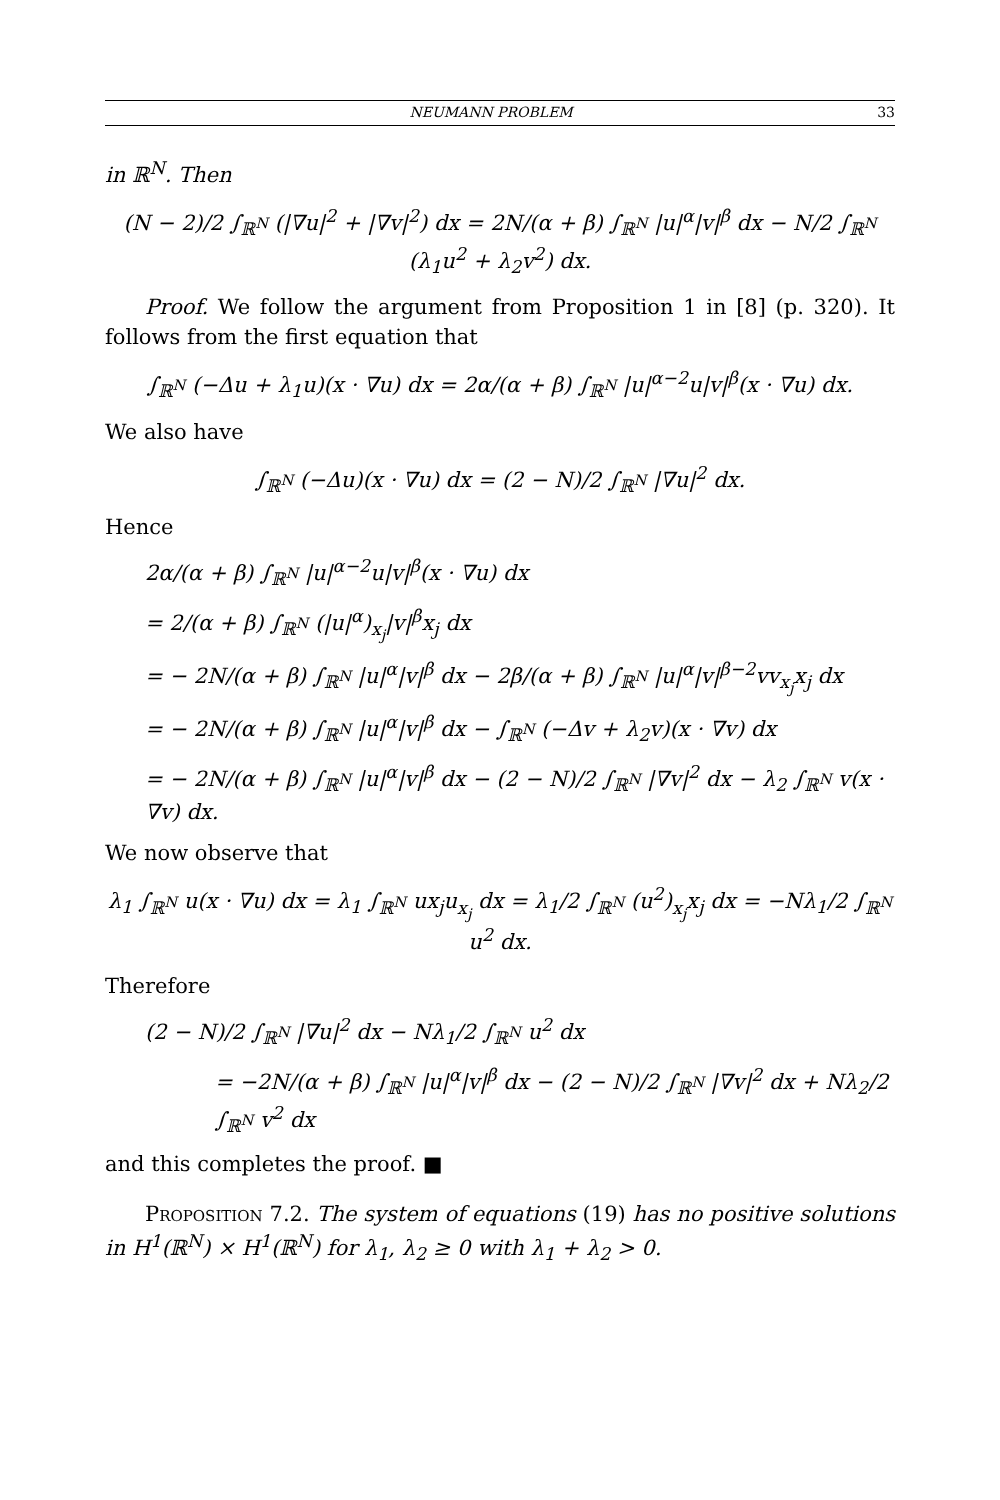NEUMANN PROBLEM 33
in ℝ<sup>N</sup>. Then
(N − 2)/2 ∫<sub>ℝ<sup>N</sup></sub> (|∇u|<sup>2</sup> + |∇v|<sup>2</sup>) dx = 2N/(α + β) ∫<sub>ℝ<sup>N</sup></sub> |u|<sup>α</sup>|v|<sup>β</sup> dx − N/2 ∫<sub>ℝ<sup>N</sup></sub> (λ<sub>1</sub>u<sup>2</sup> + λ<sub>2</sub>v<sup>2</sup>) dx.
Proof. We follow the argument from Proposition 1 in [8] (p. 320). It follows from the first equation that
∫<sub>ℝ<sup>N</sup></sub> (−Δu + λ<sub>1</sub>u)(x · ∇u) dx = 2α/(α + β) ∫<sub>ℝ<sup>N</sup></sub> |u|<sup>α−2</sup>u|v|<sup>β</sup>(x · ∇u) dx.
We also have
∫<sub>ℝ<sup>N</sup></sub> (−Δu)(x · ∇u) dx = (2 − N)/2 ∫<sub>ℝ<sup>N</sup></sub> |∇u|<sup>2</sup> dx.
Hence
2α/(α + β) ∫<sub>ℝ<sup>N</sup></sub> |u|<sup>α−2</sup>u|v|<sup>β</sup>(x · ∇u) dx
= 2/(α + β) ∫<sub>ℝ<sup>N</sup></sub> (|u|<sup>α</sup>)<sub>x<sub>j</sub></sub>|v|<sup>β</sup>x<sub>j</sub> dx
= − 2N/(α + β) ∫<sub>ℝ<sup>N</sup></sub> |u|<sup>α</sup>|v|<sup>β</sup> dx − 2β/(α + β) ∫<sub>ℝ<sup>N</sup></sub> |u|<sup>α</sup>|v|<sup>β−2</sup>vv<sub>x<sub>j</sub></sub>x<sub>j</sub> dx
= − 2N/(α + β) ∫<sub>ℝ<sup>N</sup></sub> |u|<sup>α</sup>|v|<sup>β</sup> dx − ∫<sub>ℝ<sup>N</sup></sub> (−Δv + λ<sub>2</sub>v)(x · ∇v) dx
= − 2N/(α + β) ∫<sub>ℝ<sup>N</sup></sub> |u|<sup>α</sup>|v|<sup>β</sup> dx − (2 − N)/2 ∫<sub>ℝ<sup>N</sup></sub> |∇v|<sup>2</sup> dx − λ<sub>2</sub> ∫<sub>ℝ<sup>N</sup></sub> v(x · ∇v) dx.
We now observe that
λ<sub>1</sub> ∫<sub>ℝ<sup>N</sup></sub> u(x · ∇u) dx = λ<sub>1</sub> ∫<sub>ℝ<sup>N</sup></sub> ux<sub>j</sub>u<sub>x<sub>j</sub></sub> dx = λ<sub>1</sub>/2 ∫<sub>ℝ<sup>N</sup></sub> (u<sup>2</sup>)<sub>x<sub>j</sub></sub>x<sub>j</sub> dx = −Nλ<sub>1</sub>/2 ∫<sub>ℝ<sup>N</sup></sub> u<sup>2</sup> dx.
Therefore
(2 − N)/2 ∫<sub>ℝ<sup>N</sup></sub> |∇u|<sup>2</sup> dx − Nλ<sub>1</sub>/2 ∫<sub>ℝ<sup>N</sup></sub> u<sup>2</sup> dx
= −2N/(α + β) ∫<sub>ℝ<sup>N</sup></sub> |u|<sup>α</sup>|v|<sup>β</sup> dx − (2 − N)/2 ∫<sub>ℝ<sup>N</sup></sub> |∇v|<sup>2</sup> dx + Nλ<sub>2</sub>/2 ∫<sub>ℝ<sup>N</sup></sub> v<sup>2</sup> dx
and this completes the proof. ■
Proposition 7.2. The system of equations (19) has no positive solutions in H<sup>1</sup>(ℝ<sup>N</sup>) × H<sup>1</sup>(ℝ<sup>N</sup>) for λ<sub>1</sub>, λ<sub>2</sub> ≥ 0 with λ<sub>1</sub> + λ<sub>2</sub> > 0.